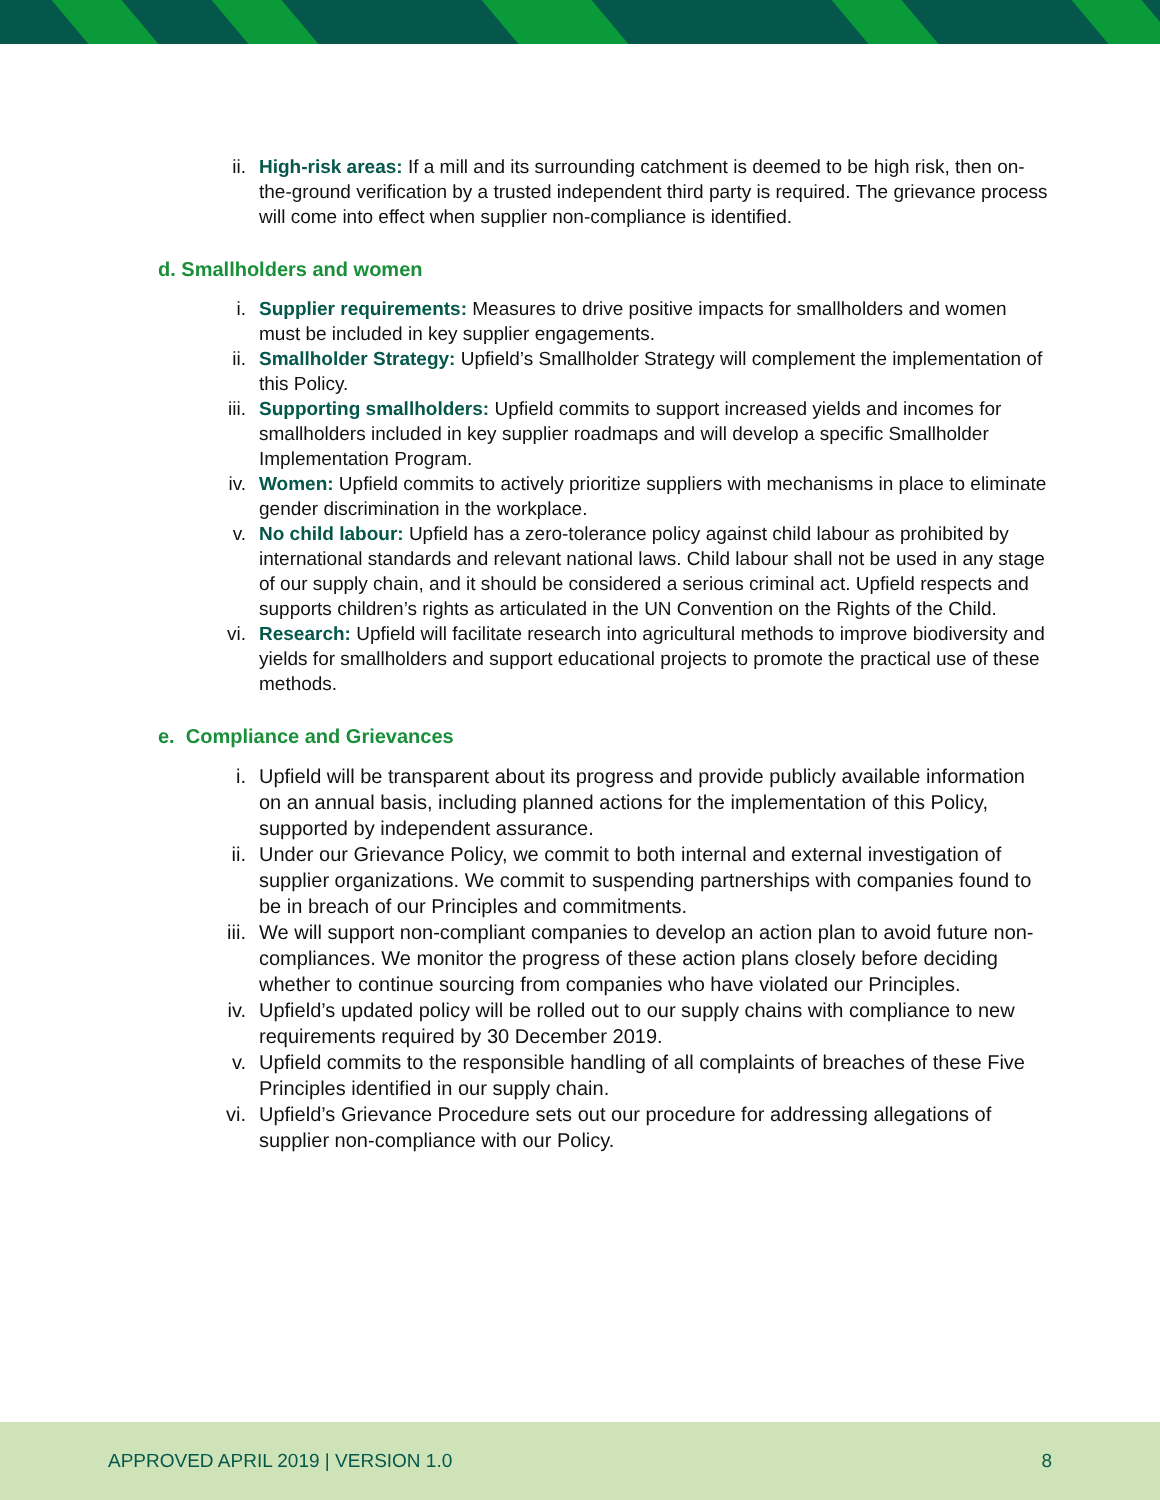ii. High-risk areas: If a mill and its surrounding catchment is deemed to be high risk, then on-the-ground verification by a trusted independent third party is required. The grievance process will come into effect when supplier non-compliance is identified.
d. Smallholders and women
i. Supplier requirements: Measures to drive positive impacts for smallholders and women must be included in key supplier engagements.
ii. Smallholder Strategy: Upfield’s Smallholder Strategy will complement the implementation of this Policy.
iii. Supporting smallholders: Upfield commits to support increased yields and incomes for smallholders included in key supplier roadmaps and will develop a specific Smallholder Implementation Program.
iv. Women: Upfield commits to actively prioritize suppliers with mechanisms in place to eliminate gender discrimination in the workplace.
v. No child labour: Upfield has a zero-tolerance policy against child labour as prohibited by international standards and relevant national laws. Child labour shall not be used in any stage of our supply chain, and it should be considered a serious criminal act. Upfield respects and supports children’s rights as articulated in the UN Convention on the Rights of the Child.
vi. Research: Upfield will facilitate research into agricultural methods to improve biodiversity and yields for smallholders and support educational projects to promote the practical use of these methods.
e. Compliance and Grievances
i. Upfield will be transparent about its progress and provide publicly available information on an annual basis, including planned actions for the implementation of this Policy, supported by independent assurance.
ii. Under our Grievance Policy, we commit to both internal and external investigation of supplier organizations. We commit to suspending partnerships with companies found to be in breach of our Principles and commitments.
iii. We will support non-compliant companies to develop an action plan to avoid future non-compliances. We monitor the progress of these action plans closely before deciding whether to continue sourcing from companies who have violated our Principles.
iv. Upfield’s updated policy will be rolled out to our supply chains with compliance to new requirements required by 30 December 2019.
v. Upfield commits to the responsible handling of all complaints of breaches of these Five Principles identified in our supply chain.
vi. Upfield’s Grievance Procedure sets out our procedure for addressing allegations of supplier non-compliance with our Policy.
APPROVED APRIL 2019 | VERSION 1.0 8